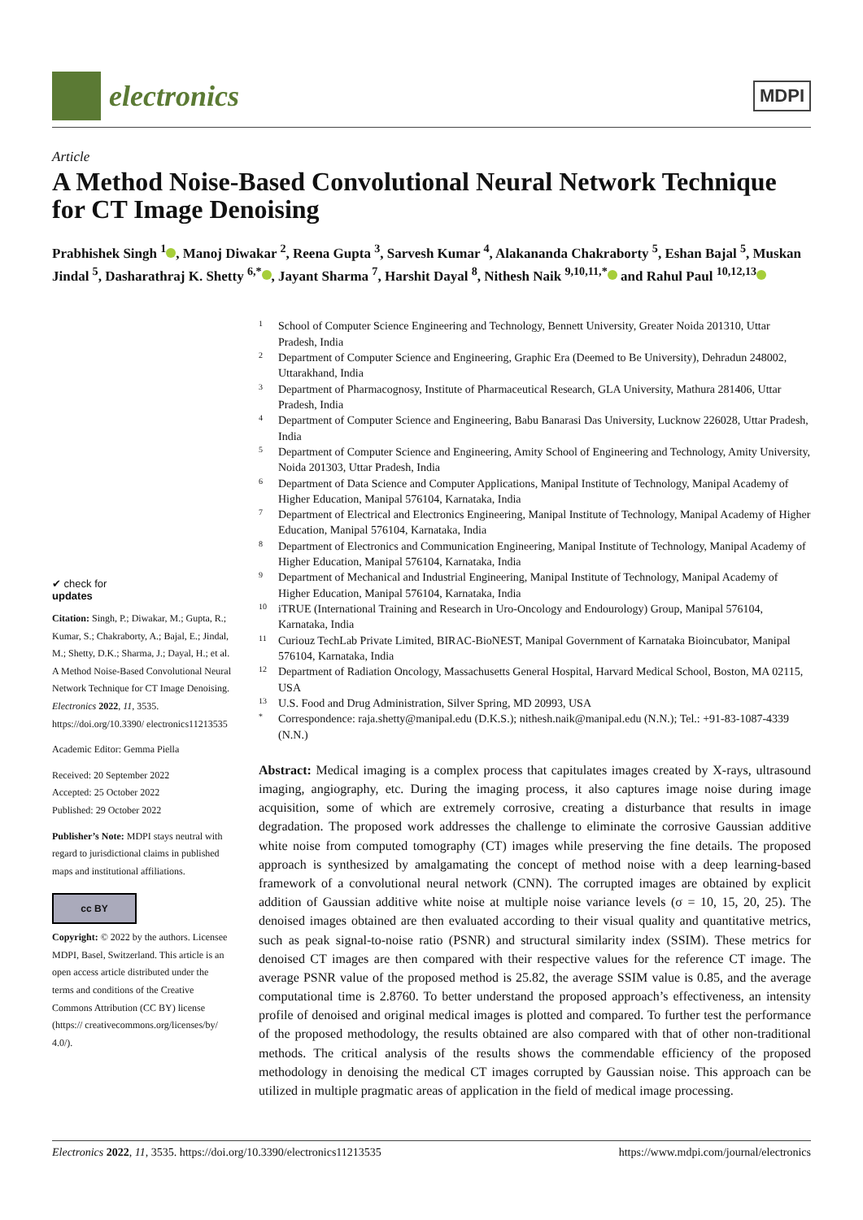electronics
MDPI
Article
A Method Noise-Based Convolutional Neural Network Technique for CT Image Denoising
Prabhishek Singh <sup>1</sup> , Manoj Diwakar <sup>2</sup>, Reena Gupta <sup>3</sup>, Sarvesh Kumar <sup>4</sup>, Alakananda Chakraborty <sup>5</sup>, Eshan Bajal <sup>5</sup>, Muskan Jindal <sup>5</sup>, Dasharathraj K. Shetty <sup>6,*</sup> , Jayant Sharma <sup>7</sup>, Harshit Dayal <sup>8</sup>, Nithesh Naik <sup>9,10,11,*</sup> and Rahul Paul <sup>10,12,13</sup>
✔ check for
updates
Citation: Singh, P.; Diwakar, M.; Gupta, R.; Kumar, S.; Chakraborty, A.; Bajal, E.; Jindal, M.; Shetty, D.K.; Sharma, J.; Dayal, H.; et al. A Method Noise-Based Convolutional Neural Network Technique for CT Image Denoising. Electronics 2022, 11, 3535. https://doi.org/10.3390/ electronics11213535
Academic Editor: Gemma Piella
Received: 20 September 2022
Accepted: 25 October 2022
Published: 29 October 2022
Publisher’s Note: MDPI stays neutral with regard to jurisdictional claims in published maps and institutional affiliations.
cc BY
Copyright: © 2022 by the authors. Licensee MDPI, Basel, Switzerland. This article is an open access article distributed under the terms and conditions of the Creative Commons Attribution (CC BY) license (https:// creativecommons.org/licenses/by/ 4.0/).
1 School of Computer Science Engineering and Technology, Bennett University, Greater Noida 201310, Uttar Pradesh, India
2 Department of Computer Science and Engineering, Graphic Era (Deemed to Be University), Dehradun 248002, Uttarakhand, India
3 Department of Pharmacognosy, Institute of Pharmaceutical Research, GLA University, Mathura 281406, Uttar Pradesh, India
4 Department of Computer Science and Engineering, Babu Banarasi Das University, Lucknow 226028, Uttar Pradesh, India
5 Department of Computer Science and Engineering, Amity School of Engineering and Technology, Amity University, Noida 201303, Uttar Pradesh, India
6 Department of Data Science and Computer Applications, Manipal Institute of Technology, Manipal Academy of Higher Education, Manipal 576104, Karnataka, India
7 Department of Electrical and Electronics Engineering, Manipal Institute of Technology, Manipal Academy of Higher Education, Manipal 576104, Karnataka, India
8 Department of Electronics and Communication Engineering, Manipal Institute of Technology, Manipal Academy of Higher Education, Manipal 576104, Karnataka, India
9 Department of Mechanical and Industrial Engineering, Manipal Institute of Technology, Manipal Academy of Higher Education, Manipal 576104, Karnataka, India
10 iTRUE (International Training and Research in Uro-Oncology and Endourology) Group, Manipal 576104, Karnataka, India
11 Curiouz TechLab Private Limited, BIRAC-BioNEST, Manipal Government of Karnataka Bioincubator, Manipal 576104, Karnataka, India
12 Department of Radiation Oncology, Massachusetts General Hospital, Harvard Medical School, Boston, MA 02115, USA
13 U.S. Food and Drug Administration, Silver Spring, MD 20993, USA
* Correspondence: raja.shetty@manipal.edu (D.K.S.); nithesh.naik@manipal.edu (N.N.); Tel.: +91-83-1087-4339 (N.N.)
Abstract: Medical imaging is a complex process that capitulates images created by X-rays, ultrasound imaging, angiography, etc. During the imaging process, it also captures image noise during image acquisition, some of which are extremely corrosive, creating a disturbance that results in image degradation. The proposed work addresses the challenge to eliminate the corrosive Gaussian additive white noise from computed tomography (CT) images while preserving the fine details. The proposed approach is synthesized by amalgamating the concept of method noise with a deep learning-based framework of a convolutional neural network (CNN). The corrupted images are obtained by explicit addition of Gaussian additive white noise at multiple noise variance levels (σ = 10, 15, 20, 25). The denoised images obtained are then evaluated according to their visual quality and quantitative metrics, such as peak signal-to-noise ratio (PSNR) and structural similarity index (SSIM). These metrics for denoised CT images are then compared with their respective values for the reference CT image. The average PSNR value of the proposed method is 25.82, the average SSIM value is 0.85, and the average computational time is 2.8760. To better understand the proposed approach’s effectiveness, an intensity profile of denoised and original medical images is plotted and compared. To further test the performance of the proposed methodology, the results obtained are also compared with that of other non-traditional methods. The critical analysis of the results shows the commendable efficiency of the proposed methodology in denoising the medical CT images corrupted by Gaussian noise. This approach can be utilized in multiple pragmatic areas of application in the field of medical image processing.
Electronics 2022, 11, 3535. https://doi.org/10.3390/electronics11213535 https://www.mdpi.com/journal/electronics